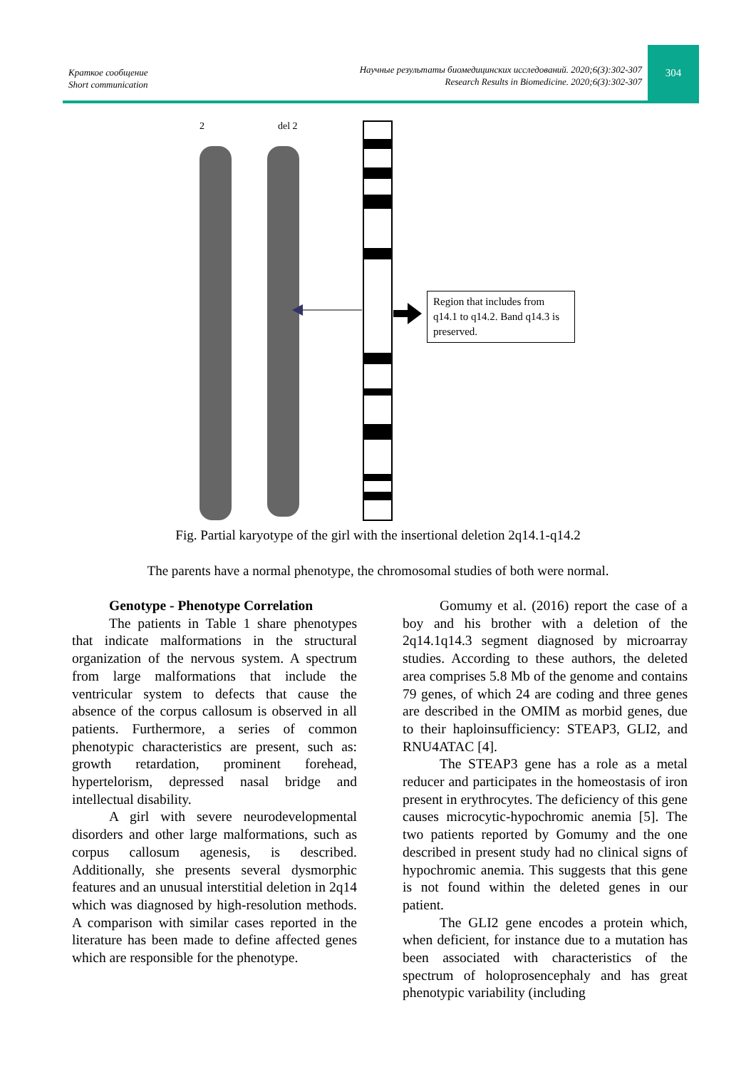Краткое сообщение
Short communication
Научные результаты биомедицинских исследований. 2020;6(3):302-307
Research Results in Biomedicine. 2020;6(3):302-307
304
2
del 2
Region that includes from q14.1 to q14.2. Band q14.3 is preserved.
Fig. Partial karyotype of the girl with the insertional deletion 2q14.1-q14.2
The parents have a normal phenotype, the chromosomal studies of both were normal.
Genotype - Phenotype Correlation
The patients in Table 1 share phenotypes that indicate malformations in the structural organization of the nervous system. A spectrum from large malformations that include the ventricular system to defects that cause the absence of the corpus callosum is observed in all patients. Furthermore, a series of common phenotypic characteristics are present, such as: growth retardation, prominent forehead, hypertelorism, depressed nasal bridge and intellectual disability.
A girl with severe neurodevelopmental disorders and other large malformations, such as corpus callosum agenesis, is described. Additionally, she presents several dysmorphic features and an unusual interstitial deletion in 2q14 which was diagnosed by high-resolution methods. A comparison with similar cases reported in the literature has been made to define affected genes which are responsible for the phenotype.
Gomumy et al. (2016) report the case of a boy and his brother with a deletion of the 2q14.1q14.3 segment diagnosed by microarray studies. According to these authors, the deleted area comprises 5.8 Mb of the genome and contains 79 genes, of which 24 are coding and three genes are described in the OMIM as morbid genes, due to their haploinsufficiency: STEAP3, GLI2, and RNU4ATAC [4].
The STEAP3 gene has a role as a metal reducer and participates in the homeostasis of iron present in erythrocytes. The deficiency of this gene causes microcytic-hypochromic anemia [5]. The two patients reported by Gomumy and the one described in present study had no clinical signs of hypochromic anemia. This suggests that this gene is not found within the deleted genes in our patient.
The GLI2 gene encodes a protein which, when deficient, for instance due to a mutation has been associated with characteristics of the spectrum of holoprosencephaly and has great phenotypic variability (including